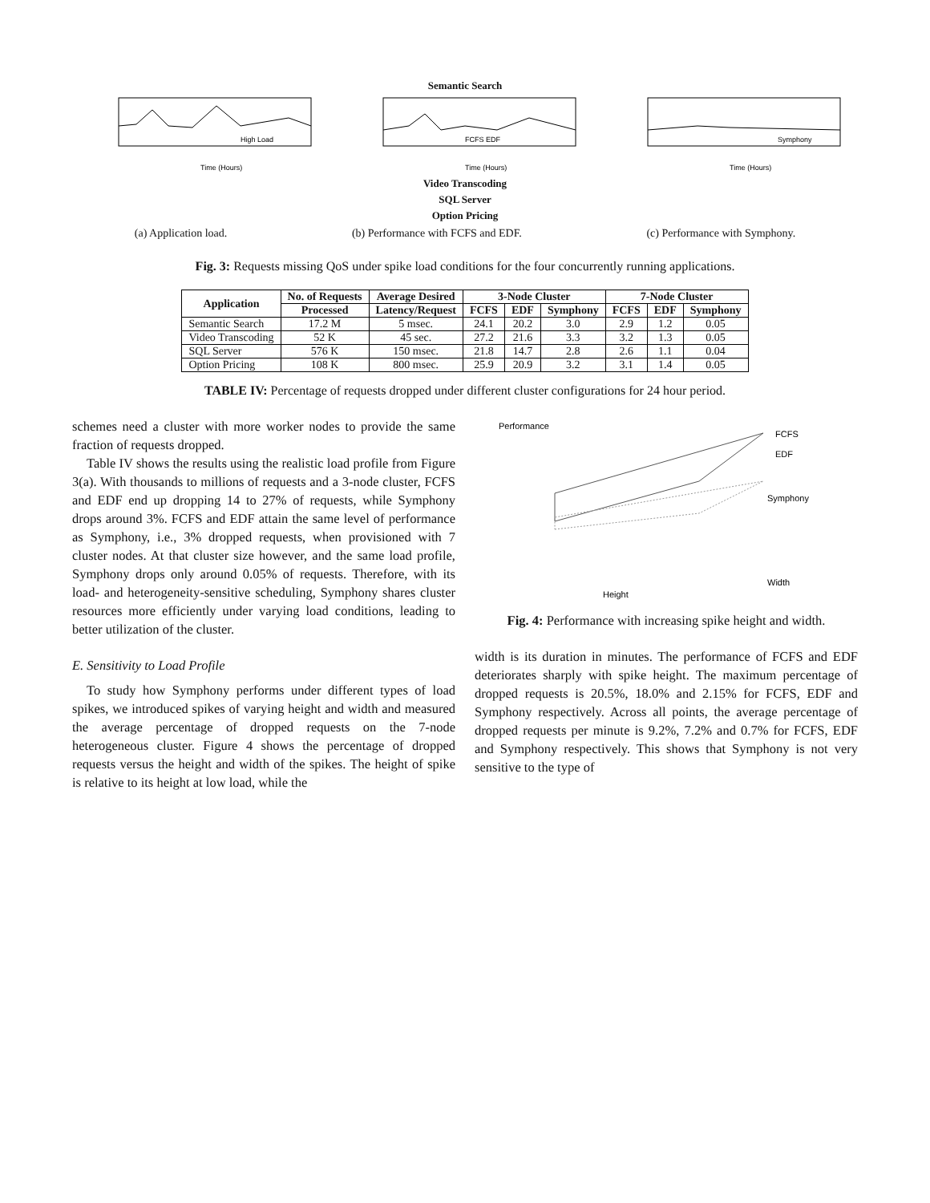Semantic Search
High Load
Time (Hours)
FCFS EDF
Time (Hours)
Symphony
Time (Hours)
Video Transcoding
SQL Server
Option Pricing
(a) Application load. (b) Performance with FCFS and EDF. (c) Performance with Symphony.
Fig. 3: Requests missing QoS under spike load conditions for the four concurrently running applications.
| Application | No. of Requests | Average Desired | 3-Node Cluster | | | 7-Node Cluster | | |
| --- | --- | --- | --- | --- | --- | --- | --- | --- |
| | Processed | Latency/Request | FCFS | EDF | Symphony | FCFS | EDF | Symphony |
| Semantic Search | 17.2 M | 5 msec. | 24.1 | 20.2 | 3.0 | 2.9 | 1.2 | 0.05 |
| Video Transcoding | 52 K | 45 sec. | 27.2 | 21.6 | 3.3 | 3.2 | 1.3 | 0.05 |
| SQL Server | 576 K | 150 msec. | 21.8 | 14.7 | 2.8 | 2.6 | 1.1 | 0.04 |
| Option Pricing | 108 K | 800 msec. | 25.9 | 20.9 | 3.2 | 3.1 | 1.4 | 0.05 |
TABLE IV: Percentage of requests dropped under different cluster configurations for 24 hour period.
schemes need a cluster with more worker nodes to provide the same fraction of requests dropped.
Table IV shows the results using the realistic load profile from Figure 3(a). With thousands to millions of requests and a 3-node cluster, FCFS and EDF end up dropping 14 to 27% of requests, while Symphony drops around 3%. FCFS and EDF attain the same level of performance as Symphony, i.e., 3% dropped requests, when provisioned with 7 cluster nodes. At that cluster size however, and the same load profile, Symphony drops only around 0.05% of requests. Therefore, with its load- and heterogeneity-sensitive scheduling, Symphony shares cluster resources more efficiently under varying load conditions, leading to better utilization of the cluster.
E. Sensitivity to Load Profile
To study how Symphony performs under different types of load spikes, we introduced spikes of varying height and width and measured the average percentage of dropped requests on the 7-node heterogeneous cluster. Figure 4 shows the percentage of dropped requests versus the height and width of the spikes. The height of spike is relative to its height at low load, while the
Performance
FCFS
EDF
Symphony
Height
Width
Fig. 4: Performance with increasing spike height and width.
width is its duration in minutes. The performance of FCFS and EDF deteriorates sharply with spike height. The maximum percentage of dropped requests is 20.5%, 18.0% and 2.15% for FCFS, EDF and Symphony respectively. Across all points, the average percentage of dropped requests per minute is 9.2%, 7.2% and 0.7% for FCFS, EDF and Symphony respectively. This shows that Symphony is not very sensitive to the type of